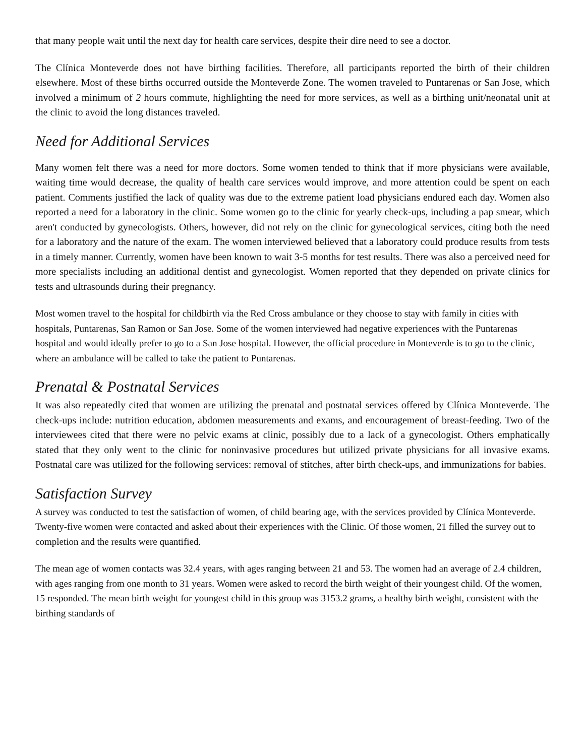that many people wait until the next day for health care services, despite their dire need to see a doctor.
The Clínica Monteverde does not have birthing facilities. Therefore, all participants reported the birth of their children elsewhere. Most of these births occurred outside the Monteverde Zone. The women traveled to Puntarenas or San Jose, which involved a minimum of 2 hours commute, highlighting the need for more services, as well as a birthing unit/neonatal unit at the clinic to avoid the long distances traveled.
Need for Additional Services
Many women felt there was a need for more doctors. Some women tended to think that if more physicians were available, waiting time would decrease, the quality of health care services would improve, and more attention could be spent on each patient. Comments justified the lack of quality was due to the extreme patient load physicians endured each day. Women also reported a need for a laboratory in the clinic. Some women go to the clinic for yearly check-ups, including a pap smear, which aren't conducted by gynecologists. Others, however, did not rely on the clinic for gynecological services, citing both the need for a laboratory and the nature of the exam. The women interviewed believed that a laboratory could produce results from tests in a timely manner. Currently, women have been known to wait 3-5 months for test results. There was also a perceived need for more specialists including an additional dentist and gynecologist. Women reported that they depended on private clinics for tests and ultrasounds during their pregnancy.
Most women travel to the hospital for childbirth via the Red Cross ambulance or they choose to stay with family in cities with hospitals, Puntarenas, San Ramon or San Jose. Some of the women interviewed had negative experiences with the Puntarenas hospital and would ideally prefer to go to a San Jose hospital. However, the official procedure in Monteverde is to go to the clinic, where an ambulance will be called to take the patient to Puntarenas.
Prenatal & Postnatal Services
It was also repeatedly cited that women are utilizing the prenatal and postnatal services offered by Clínica Monteverde. The check-ups include: nutrition education, abdomen measurements and exams, and encouragement of breast-feeding. Two of the interviewees cited that there were no pelvic exams at clinic, possibly due to a lack of a gynecologist. Others emphatically stated that they only went to the clinic for noninvasive procedures but utilized private physicians for all invasive exams. Postnatal care was utilized for the following services: removal of stitches, after birth check-ups, and immunizations for babies.
Satisfaction Survey
A survey was conducted to test the satisfaction of women, of child bearing age, with the services provided by Clínica Monteverde. Twenty-five women were contacted and asked about their experiences with the Clinic. Of those women, 21 filled the survey out to completion and the results were quantified.
The mean age of women contacts was 32.4 years, with ages ranging between 21 and 53. The women had an average of 2.4 children, with ages ranging from one month to 31 years. Women were asked to record the birth weight of their youngest child. Of the women, 15 responded. The mean birth weight for youngest child in this group was 3153.2 grams, a healthy birth weight, consistent with the birthing standards of